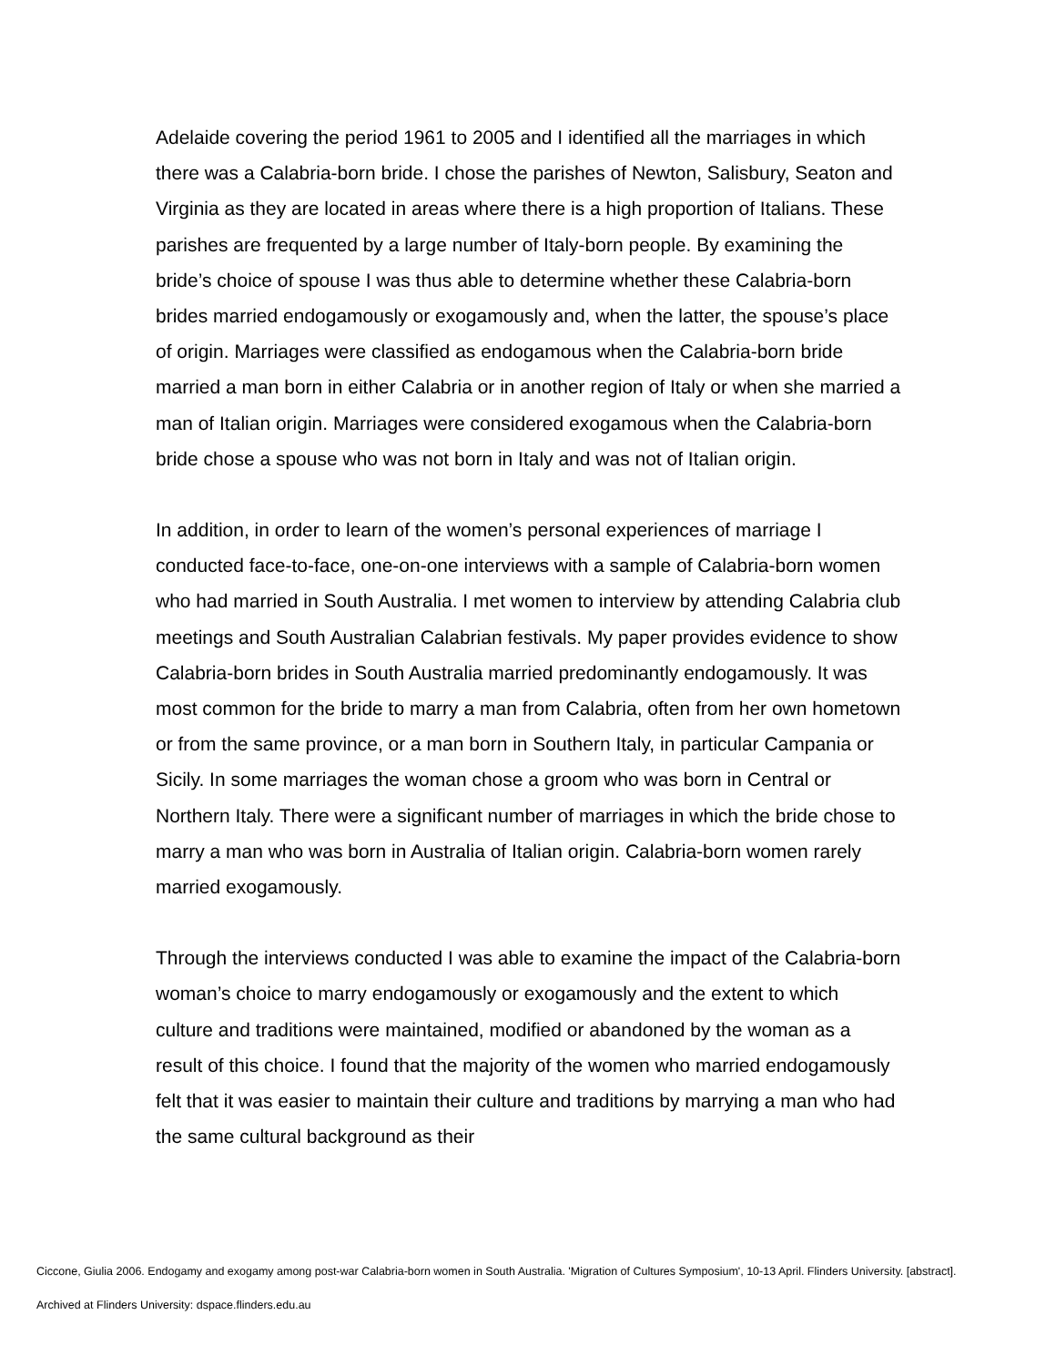Adelaide covering the period 1961 to 2005 and I identified all the marriages in which there was a Calabria-born bride. I chose the parishes of Newton, Salisbury, Seaton and Virginia as they are located in areas where there is a high proportion of Italians. These parishes are frequented by a large number of Italy-born people. By examining the bride’s choice of spouse I was thus able to determine whether these Calabria-born brides married endogamously or exogamously and, when the latter, the spouse’s place of origin. Marriages were classified as endogamous when the Calabria-born bride married a man born in either Calabria or in another region of Italy or when she married a man of Italian origin. Marriages were considered exogamous when the Calabria-born bride chose a spouse who was not born in Italy and was not of Italian origin.
In addition, in order to learn of the women’s personal experiences of marriage I conducted face-to-face, one-on-one interviews with a sample of Calabria-born women who had married in South Australia. I met women to interview by attending Calabria club meetings and South Australian Calabrian festivals. My paper provides evidence to show Calabria-born brides in South Australia married predominantly endogamously. It was most common for the bride to marry a man from Calabria, often from her own hometown or from the same province, or a man born in Southern Italy, in particular Campania or Sicily. In some marriages the woman chose a groom who was born in Central or Northern Italy. There were a significant number of marriages in which the bride chose to marry a man who was born in Australia of Italian origin. Calabria-born women rarely married exogamously.
Through the interviews conducted I was able to examine the impact of the Calabria-born woman’s choice to marry endogamously or exogamously and the extent to which culture and traditions were maintained, modified or abandoned by the woman as a result of this choice. I found that the majority of the women who married endogamously felt that it was easier to maintain their culture and traditions by marrying a man who had the same cultural background as their
Ciccone, Giulia 2006. Endogamy and exogamy among post-war Calabria-born women in South Australia. 'Migration of Cultures Symposium', 10-13 April. Flinders University. [abstract].
Archived at Flinders University: dspace.flinders.edu.au